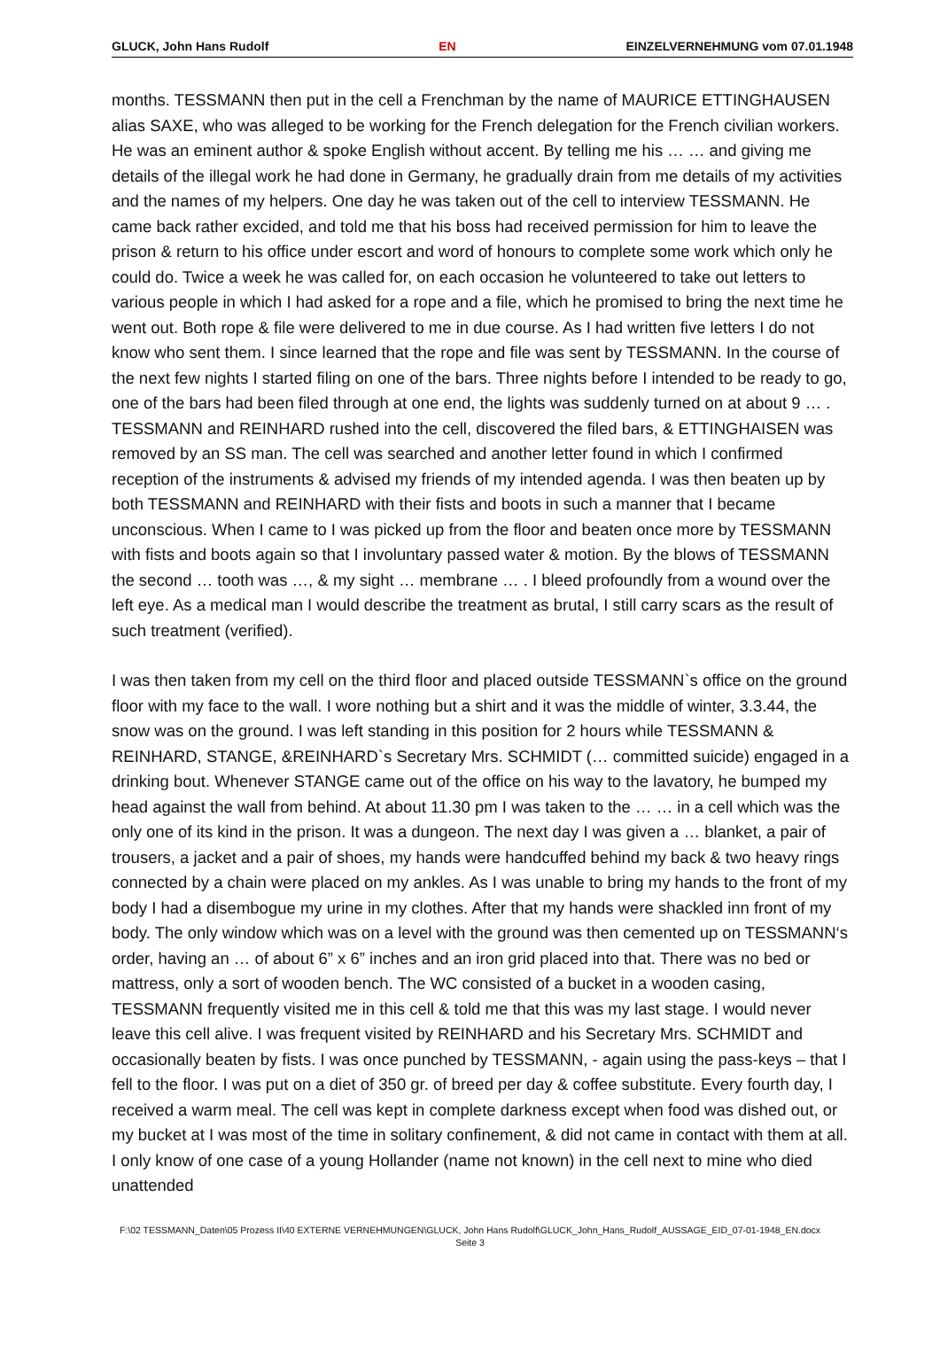GLUCK, John Hans Rudolf EN EINZELVERNEHMUNG vom 07.01.1948
months. TESSMANN then put in the cell a Frenchman by the name of MAURICE ETTINGHAUSEN alias SAXE, who was alleged to be working for the French delegation for the French civilian workers. He was an eminent author & spoke English without accent. By telling me his … … and giving me details of the illegal work he had done in Germany, he gradually drain from me details of my activities and the names of my helpers. One day he was taken out of the cell to interview TESSMANN. He came back rather excided, and told me that his boss had received permission for him to leave the prison & return to his office under escort and word of honours to complete some work which only he could do. Twice a week he was called for, on each occasion he volunteered to take out letters to various people in which I had asked for a rope and a file, which he promised to bring the next time he went out. Both rope & file were delivered to me in due course. As I had written five letters I do not know who sent them. I since learned that the rope and file was sent by TESSMANN. In the course of the next few nights I started filing on one of the bars. Three nights before I intended to be ready to go, one of the bars had been filed through at one end, the lights was suddenly turned on at about 9 … . TESSMANN and REINHARD rushed into the cell, discovered the filed bars, & ETTINGHAISEN was removed by an SS man. The cell was searched and another letter found in which I confirmed reception of the instruments & advised my friends of my intended agenda. I was then beaten up by both TESSMANN and REINHARD with their fists and boots in such a manner that I became unconscious. When I came to I was picked up from the floor and beaten once more by TESSMANN with fists and boots again so that I involuntary passed water & motion. By the blows of TESSMANN the second … tooth was …, & my sight … membrane … . I bleed profoundly from a wound over the left eye. As a medical man I would describe the treatment as brutal, I still carry scars as the result of such treatment (verified).
I was then taken from my cell on the third floor and placed outside TESSMANN`s office on the ground floor with my face to the wall. I wore nothing but a shirt and it was the middle of winter, 3.3.44, the snow was on the ground. I was left standing in this position for 2 hours while TESSMANN & REINHARD, STANGE, &REINHARD`s Secretary Mrs. SCHMIDT (… committed suicide) engaged in a drinking bout. Whenever STANGE came out of the office on his way to the lavatory, he bumped my head against the wall from behind. At about 11.30 pm I was taken to the … … in a cell which was the only one of its kind in the prison. It was a dungeon. The next day I was given a … blanket, a pair of trousers, a jacket and a pair of shoes, my hands were handcuffed behind my back & two heavy rings connected by a chain were placed on my ankles. As I was unable to bring my hands to the front of my body I had a disembogue my urine in my clothes. After that my hands were shackled inn front of my body. The only window which was on a level with the ground was then cemented up on TESSMANN‘s order, having an … of about 6” x 6” inches and an iron grid placed into that. There was no bed or mattress, only a sort of wooden bench. The WC consisted of a bucket in a wooden casing, TESSMANN frequently visited me in this cell & told me that this was my last stage. I would never leave this cell alive. I was frequent visited by REINHARD and his Secretary Mrs. SCHMIDT and occasionally beaten by fists. I was once punched by TESSMANN, - again using the pass-keys – that I fell to the floor. I was put on a diet of 350 gr. of breed per day & coffee substitute. Every fourth day, I received a warm meal. The cell was kept in complete darkness except when food was dished out, or my bucket at I was most of the time in solitary confinement, & did not came in contact with them at all. I only know of one case of a young Hollander (name not known) in the cell next to mine who died unattended
F:\02 TESSMANN_Daten\05 Prozess II\40 EXTERNE VERNEHMUNGEN\GLUCK, John Hans Rudolf\GLUCK_John_Hans_Rudolf_AUSSAGE_EID_07-01-1948_EN.docx
Seite 3